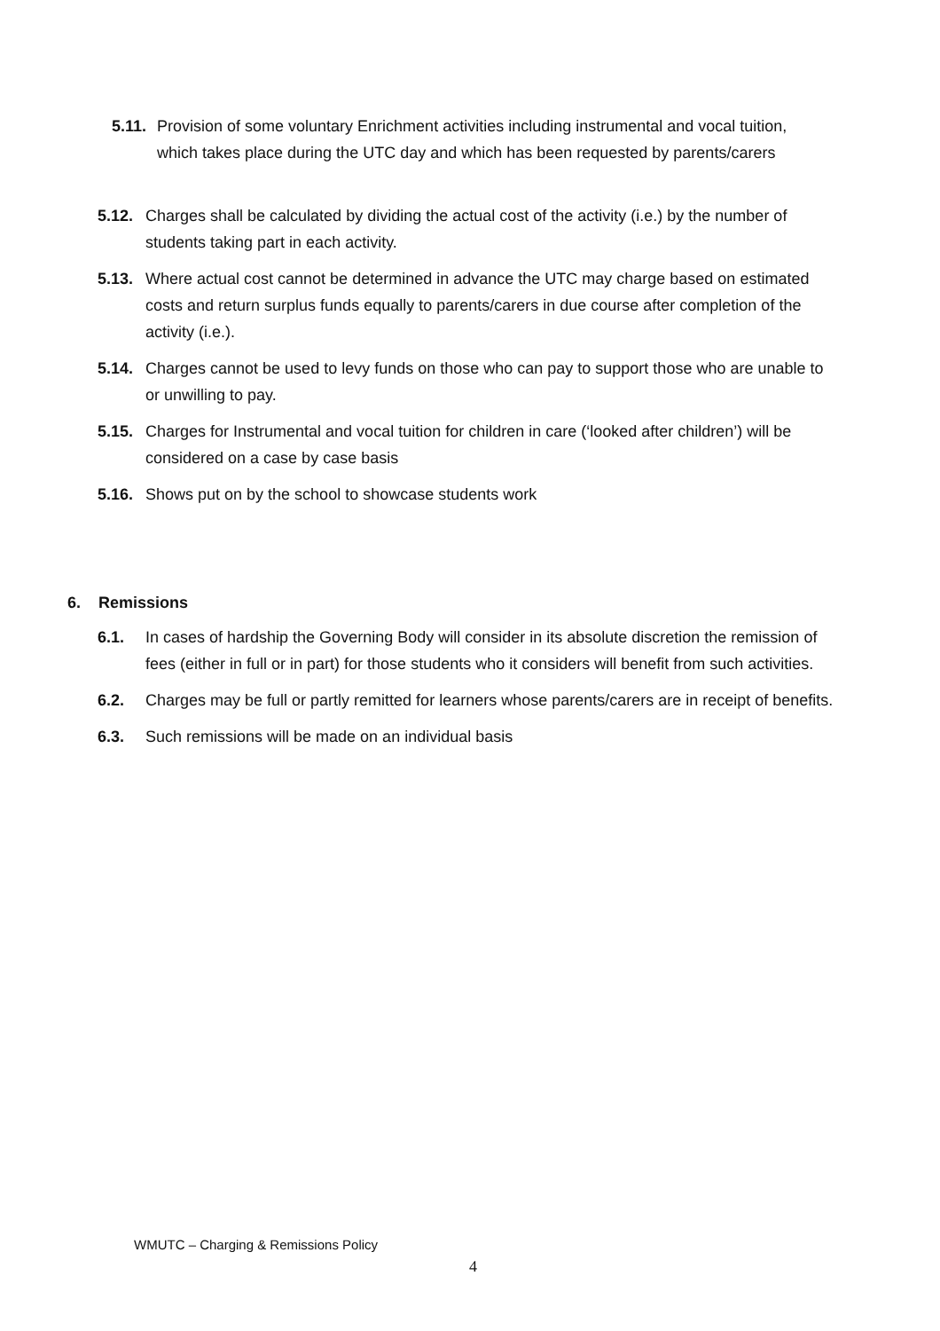5.11. Provision of some voluntary Enrichment activities including instrumental and vocal tuition, which takes place during the UTC day and which has been requested by parents/carers
5.12. Charges shall be calculated by dividing the actual cost of the activity (i.e.) by the number of students taking part in each activity.
5.13. Where actual cost cannot be determined in advance the UTC may charge based on estimated costs and return surplus funds equally to parents/carers in due course after completion of the activity (i.e.).
5.14. Charges cannot be used to levy funds on those who can pay to support those who are unable to or unwilling to pay.
5.15. Charges for Instrumental and vocal tuition for children in care (‘looked after children’) will be considered on a case by case basis
5.16. Shows put on by the school to showcase students work
6. Remissions
6.1. In cases of hardship the Governing Body will consider in its absolute discretion the remission of fees (either in full or in part) for those students who it considers will benefit from such activities.
6.2. Charges may be full or partly remitted for learners whose parents/carers are in receipt of benefits.
6.3. Such remissions will be made on an individual basis
WMUTC – Charging & Remissions Policy
4